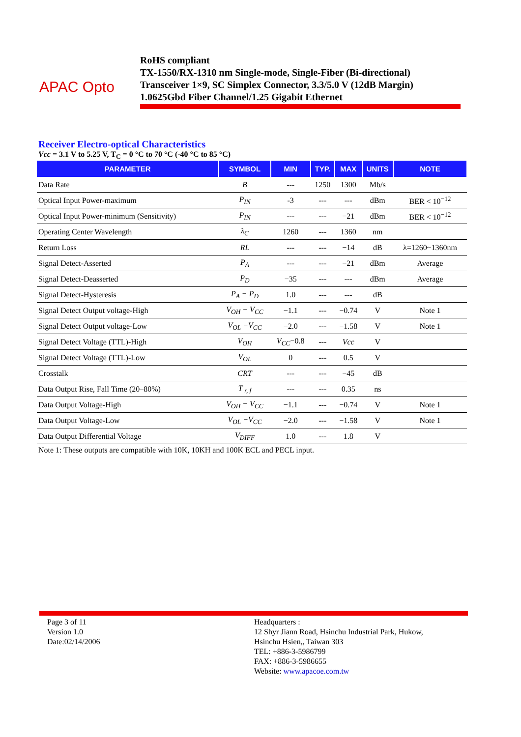APAC Opto
RoHS compliant
TX-1550/RX-1310 nm Single-mode, Single-Fiber (Bi-directional)
Transceiver 1×9, SC Simplex Connector, 3.3/5.0 V (12dB Margin)
1.0625Gbd Fiber Channel/1.25 Gigabit Ethernet
Receiver Electro-optical Characteristics
Vcc = 3.1 V to 5.25 V, T<sub>C</sub> = 0 °C to 70 °C (-40 °C to 85 °C)
| PARAMETER | SYMBOL | MIN | TYP. | MAX | UNITS | NOTE |
| --- | --- | --- | --- | --- | --- | --- |
| Data Rate | B | --- | 1250 | 1300 | Mb/s | |
| Optical Input Power-maximum | P<sub>IN</sub> | -3 | --- | --- | dBm | BER < 10<sup>−12</sup> |
| Optical Input Power-minimum (Sensitivity) | P<sub>IN</sub> | --- | --- | −21 | dBm | BER < 10<sup>−12</sup> |
| Operating Center Wavelength | λ<sub>C</sub> | 1260 | --- | 1360 | nm | |
| Return Loss | RL | --- | --- | −14 | dB | λ=1260~1360nm |
| Signal Detect-Asserted | P<sub>A</sub> | --- | --- | −21 | dBm | Average |
| Signal Detect-Deasserted | P<sub>D</sub> | −35 | --- | --- | dBm | Average |
| Signal Detect-Hysteresis | P<sub>A</sub> − P<sub>D</sub> | 1.0 | --- | --- | dB | |
| Signal Detect Output voltage-High | V<sub>OH</sub> − V<sub>CC</sub> | −1.1 | --- | −0.74 | V | Note 1 |
| Signal Detect Output voltage-Low | V<sub>OL</sub> −V<sub>CC</sub> | −2.0 | --- | −1.58 | V | Note 1 |
| Signal Detect Voltage (TTL)-High | V<sub>OH</sub> | V<sub>CC</sub> −0.8 | --- | Vcc | V | |
| Signal Detect Voltage (TTL)-Low | V<sub>OL</sub> | 0 | --- | 0.5 | V | |
| Crosstalk | CRT | --- | --- | −45 | dB | |
| Data Output Rise, Fall Time (20–80%) | T <sub>r, f</sub> | --- | --- | 0.35 | ns | |
| Data Output Voltage-High | V<sub>OH</sub> − V<sub>CC</sub> | −1.1 | --- | −0.74 | V | Note 1 |
| Data Output Voltage-Low | V<sub>OL</sub> −V<sub>CC</sub> | −2.0 | --- | −1.58 | V | Note 1 |
| Data Output Differential Voltage | V<sub>DIFF</sub> | 1.0 | --- | 1.8 | V | |
Note 1: These outputs are compatible with 10K, 10KH and 100K ECL and PECL input.
Page 3 of 11
Version 1.0
Date:02/14/2006
Headquarters :
12 Shyr Jiann Road, Hsinchu Industrial Park, Hukow,
Hsinchu Hsien,, Taiwan 303
TEL: +886-3-5986799
FAX: +886-3-5986655
Website: www.apacoe.com.tw